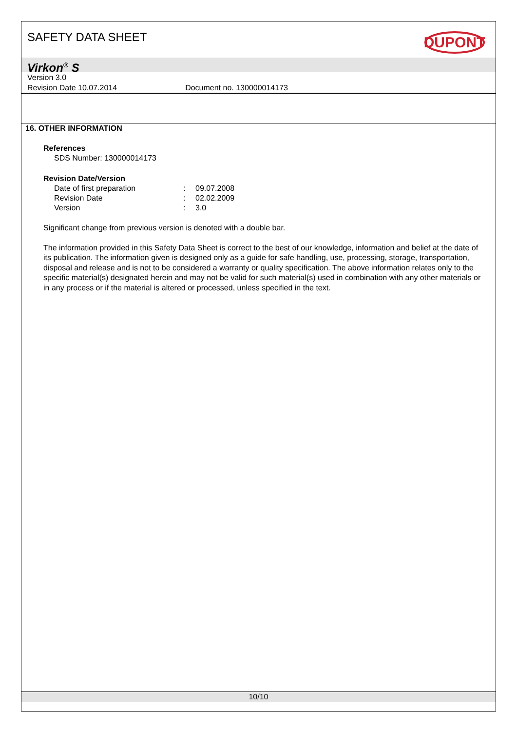SAFETY DATA SHEET
DUPONT
Virkon<sup>®</sup> S
Version 3.0
Revision Date 10.07.2014 Document no. 130000014173
16. OTHER INFORMATION
References
SDS Number: 130000014173
Revision Date/Version
| Date of first preparation | : | 09.07.2008 |
| Revision Date | : | 02.02.2009 |
| Version | : | 3.0 |
Significant change from previous version is denoted with a double bar.
The information provided in this Safety Data Sheet is correct to the best of our knowledge, information and belief at the date of its publication. The information given is designed only as a guide for safe handling, use, processing, storage, transportation, disposal and release and is not to be considered a warranty or quality specification. The above information relates only to the specific material(s) designated herein and may not be valid for such material(s) used in combination with any other materials or in any process or if the material is altered or processed, unless specified in the text.
10/10